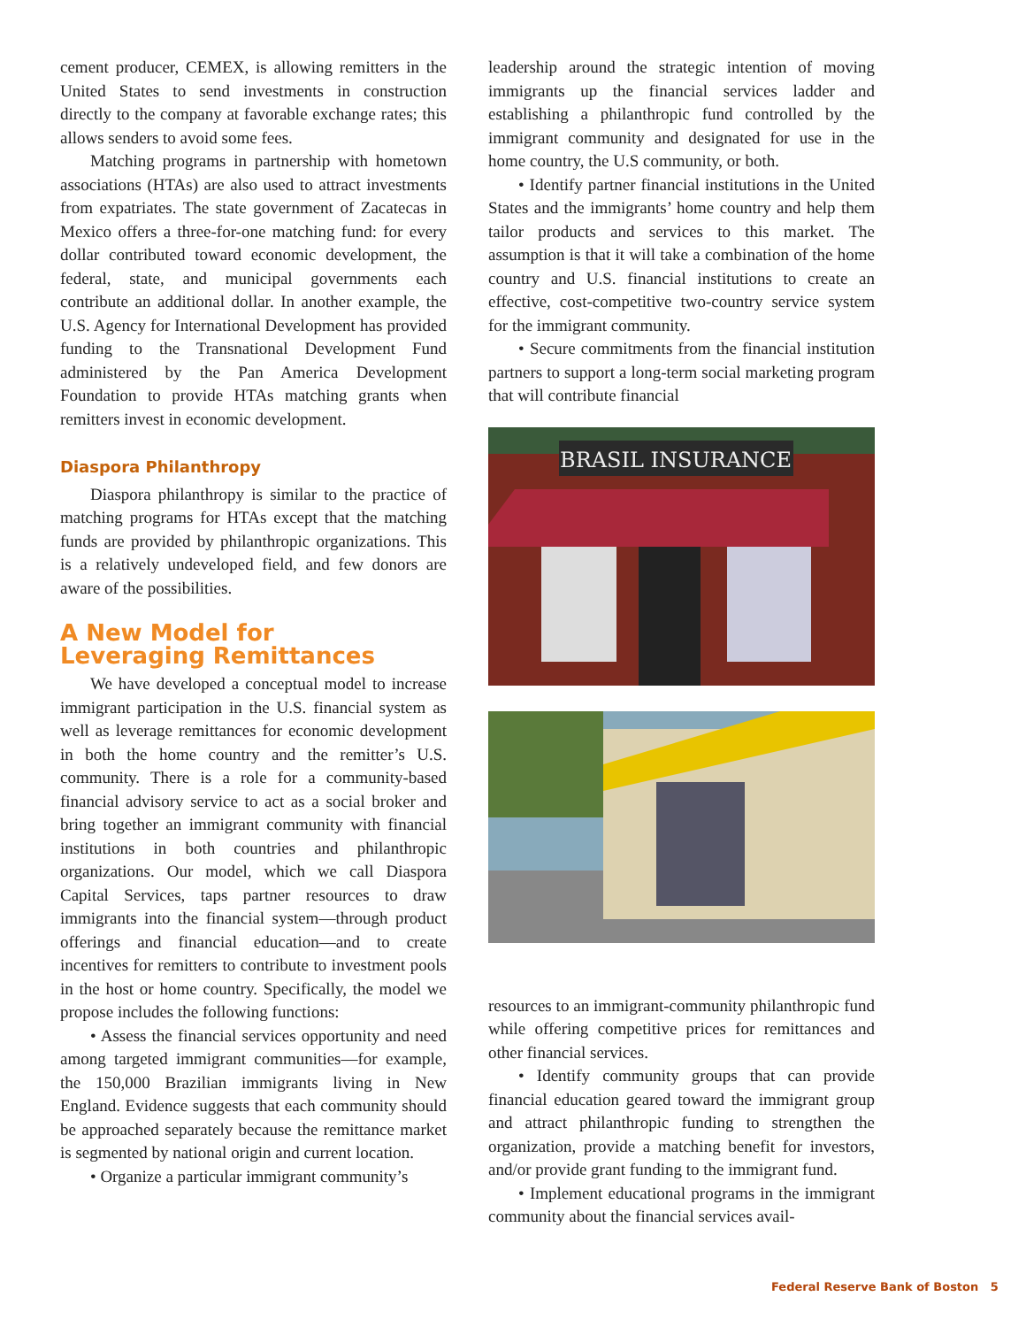cement producer, CEMEX, is allowing remitters in the United States to send investments in construction directly to the company at favorable exchange rates; this allows senders to avoid some fees.
Matching programs in partnership with hometown associations (HTAs) are also used to attract investments from expatriates. The state government of Zacatecas in Mexico offers a three-for-one matching fund: for every dollar contributed toward economic development, the federal, state, and municipal governments each contribute an additional dollar. In another example, the U.S. Agency for International Development has provided funding to the Transnational Development Fund administered by the Pan America Development Foundation to provide HTAs matching grants when remitters invest in economic development.
Diaspora Philanthropy
Diaspora philanthropy is similar to the practice of matching programs for HTAs except that the matching funds are provided by philanthropic organizations. This is a relatively undeveloped field, and few donors are aware of the possibilities.
A New Model for
Leveraging Remittances
We have developed a conceptual model to increase immigrant participation in the U.S. financial system as well as leverage remittances for economic development in both the home country and the remitter’s U.S. community. There is a role for a community-based financial advisory service to act as a social broker and bring together an immigrant community with financial institutions in both countries and philanthropic organizations. Our model, which we call Diaspora Capital Services, taps partner resources to draw immigrants into the financial system—through product offerings and financial education—and to create incentives for remitters to contribute to investment pools in the host or home country. Specifically, the model we propose includes the following functions:
• Assess the financial services opportunity and need among targeted immigrant communities—for example, the 150,000 Brazilian immigrants living in New England. Evidence suggests that each community should be approached separately because the remittance market is segmented by national origin and current location.
• Organize a particular immigrant community’s
leadership around the strategic intention of moving immigrants up the financial services ladder and establishing a philanthropic fund controlled by the immigrant community and designated for use in the home country, the U.S community, or both.
• Identify partner financial institutions in the United States and the immigrants’ home country and help them tailor products and services to this market. The assumption is that it will take a combination of the home country and U.S. financial institutions to create an effective, cost-competitive two-country service system for the immigrant community.
• Secure commitments from the financial institution partners to support a long-term social marketing program that will contribute financial
BRASIL INSURANCE
resources to an immigrant-community philanthropic fund while offering competitive prices for remittances and other financial services.
• Identify community groups that can provide financial education geared toward the immigrant group and attract philanthropic funding to strengthen the organization, provide a matching benefit for investors, and/or provide grant funding to the immigrant fund.
• Implement educational programs in the immigrant community about the financial services avail-
Federal Reserve Bank of Boston 5